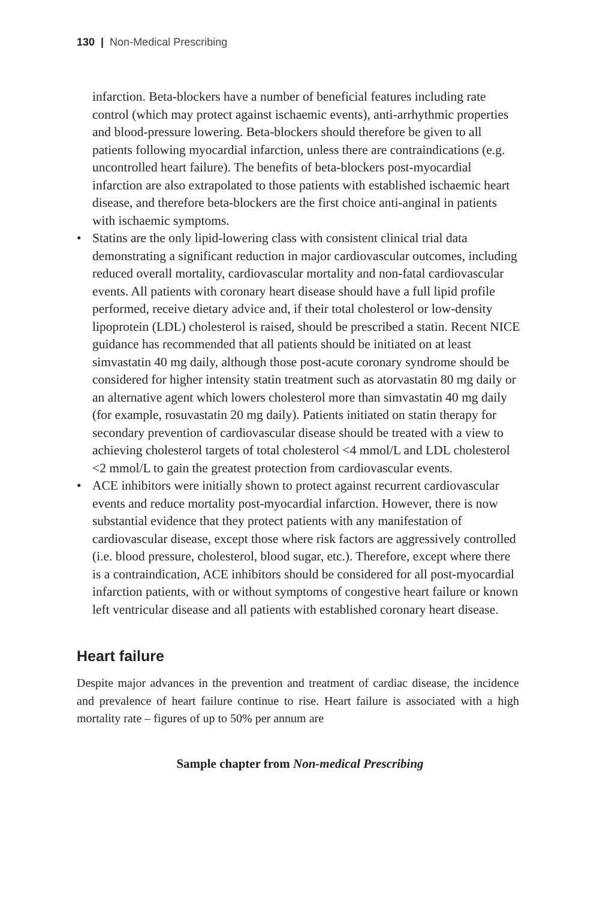130 | Non-Medical Prescribing
infarction. Beta-blockers have a number of beneficial features including rate control (which may protect against ischaemic events), anti-arrhythmic properties and blood-pressure lowering. Beta-blockers should therefore be given to all patients following myocardial infarction, unless there are contraindications (e.g. uncontrolled heart failure). The benefits of beta-blockers post-myocardial infarction are also extrapolated to those patients with established ischaemic heart disease, and therefore beta-blockers are the first choice anti-anginal in patients with ischaemic symptoms.
• Statins are the only lipid-lowering class with consistent clinical trial data demonstrating a significant reduction in major cardiovascular outcomes, including reduced overall mortality, cardiovascular mortality and non-fatal cardiovascular events. All patients with coronary heart disease should have a full lipid profile performed, receive dietary advice and, if their total cholesterol or low-density lipoprotein (LDL) cholesterol is raised, should be prescribed a statin. Recent NICE guidance has recommended that all patients should be initiated on at least simvastatin 40 mg daily, although those post-acute coronary syndrome should be considered for higher intensity statin treatment such as atorvastatin 80 mg daily or an alternative agent which lowers cholesterol more than simvastatin 40 mg daily (for example, rosuvastatin 20 mg daily). Patients initiated on statin therapy for secondary prevention of cardiovascular disease should be treated with a view to achieving cholesterol targets of total cholesterol <4 mmol/L and LDL cholesterol <2 mmol/L to gain the greatest protection from cardiovascular events.
• ACE inhibitors were initially shown to protect against recurrent cardiovascular events and reduce mortality post-myocardial infarction. However, there is now substantial evidence that they protect patients with any manifestation of cardiovascular disease, except those where risk factors are aggressively controlled (i.e. blood pressure, cholesterol, blood sugar, etc.). Therefore, except where there is a contraindication, ACE inhibitors should be considered for all post-myocardial infarction patients, with or without symptoms of congestive heart failure or known left ventricular disease and all patients with established coronary heart disease.
Heart failure
Despite major advances in the prevention and treatment of cardiac disease, the incidence and prevalence of heart failure continue to rise. Heart failure is associated with a high mortality rate – figures of up to 50% per annum are
Sample chapter from Non-medical Prescribing